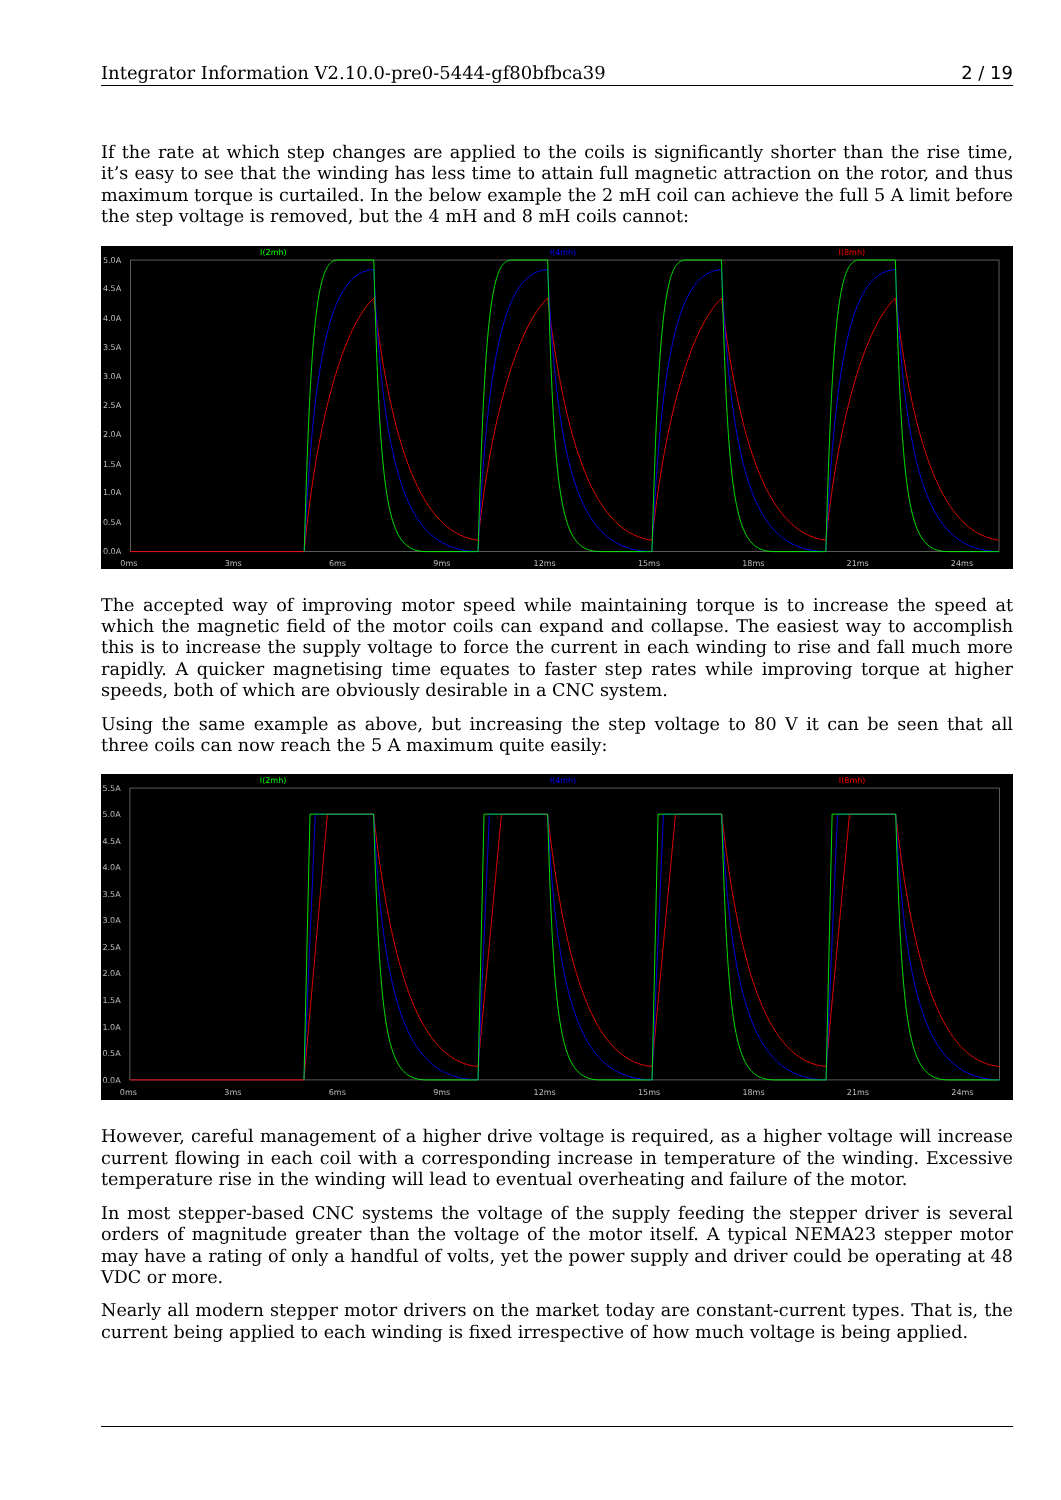Integrator Information V2.10.0-pre0-5444-gf80bfbca39 2 / 19
If the rate at which step changes are applied to the coils is significantly shorter than the rise time, it’s easy to see that the winding has less time to attain full magnetic attraction on the rotor, and thus maximum torque is curtailed. In the below example the 2 mH coil can achieve the full 5 A limit before the step voltage is removed, but the 4 mH and 8 mH coils cannot:
I(2mh)
I(4mh)
I(8mh)
5.0A
4.5A
4.0A
3.5A
3.0A
2.5A
2.0A
1.5A
1.0A
0.5A
0.0A
0ms
3ms
6ms
9ms
12ms
15ms
18ms
21ms
24ms
The accepted way of improving motor speed while maintaining torque is to increase the speed at which the magnetic field of the motor coils can expand and collapse. The easiest way to accomplish this is to increase the supply voltage to force the current in each winding to rise and fall much more rapidly. A quicker magnetising time equates to faster step rates while improving torque at higher speeds, both of which are obviously desirable in a CNC system.
Using the same example as above, but increasing the step voltage to 80 V it can be seen that all three coils can now reach the 5 A maximum quite easily:
I(2mh)
I(4mh)
I(8mh)
5.5A
5.0A
4.5A
4.0A
3.5A
3.0A
2.5A
2.0A
1.5A
1.0A
0.5A
0.0A
0ms
3ms
6ms
9ms
12ms
15ms
18ms
21ms
24ms
However, careful management of a higher drive voltage is required, as a higher voltage will increase current flowing in each coil with a corresponding increase in temperature of the winding. Excessive temperature rise in the winding will lead to eventual overheating and failure of the motor.
In most stepper-based CNC systems the voltage of the supply feeding the stepper driver is several orders of magnitude greater than the voltage of the motor itself. A typical NEMA23 stepper motor may have a rating of only a handful of volts, yet the power supply and driver could be operating at 48 VDC or more.
Nearly all modern stepper motor drivers on the market today are constant-current types. That is, the current being applied to each winding is fixed irrespective of how much voltage is being applied.